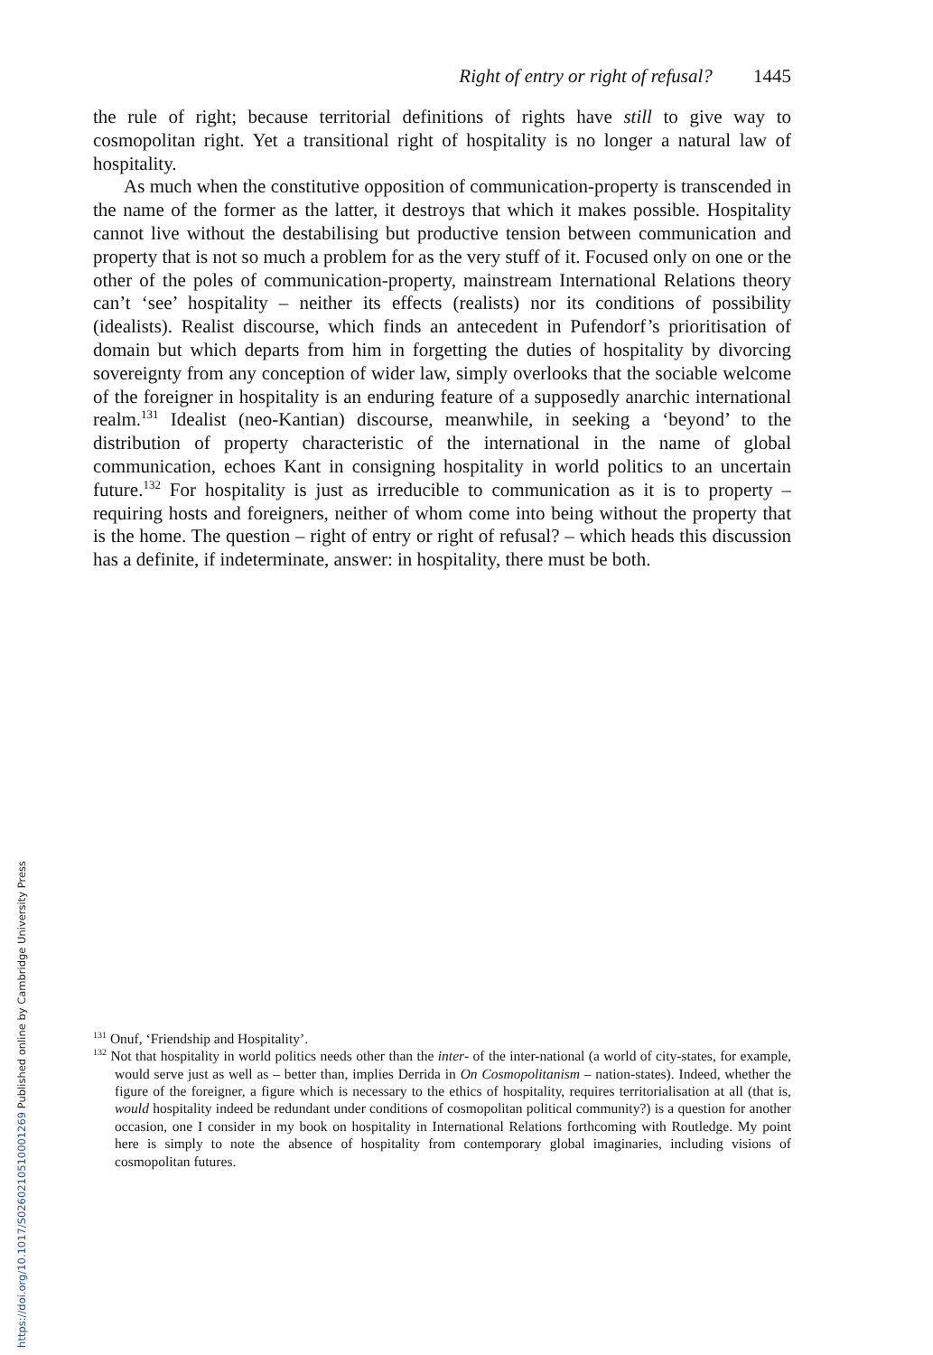Right of entry or right of refusal? 1445
the rule of right; because territorial definitions of rights have still to give way to cosmopolitan right. Yet a transitional right of hospitality is no longer a natural law of hospitality.
As much when the constitutive opposition of communication-property is transcended in the name of the former as the latter, it destroys that which it makes possible. Hospitality cannot live without the destabilising but productive tension between communication and property that is not so much a problem for as the very stuff of it. Focused only on one or the other of the poles of communication-property, mainstream International Relations theory can’t ‘see’ hospitality – neither its effects (realists) nor its conditions of possibility (idealists). Realist discourse, which finds an antecedent in Pufendorf’s prioritisation of domain but which departs from him in forgetting the duties of hospitality by divorcing sovereignty from any conception of wider law, simply overlooks that the sociable welcome of the foreigner in hospitality is an enduring feature of a supposedly anarchic international realm.<sup>131</sup> Idealist (neo-Kantian) discourse, meanwhile, in seeking a ‘beyond’ to the distribution of property characteristic of the international in the name of global communication, echoes Kant in consigning hospitality in world politics to an uncertain future.<sup>132</sup> For hospitality is just as irreducible to communication as it is to property – requiring hosts and foreigners, neither of whom come into being without the property that is the home. The question – right of entry or right of refusal? – which heads this discussion has a definite, if indeterminate, answer: in hospitality, there must be both.
<sup>131</sup> Onuf, ‘Friendship and Hospitality’.
<sup>132</sup> Not that hospitality in world politics needs other than the inter- of the inter-national (a world of city-states, for example, would serve just as well as – better than, implies Derrida in On Cosmopolitanism – nation-states). Indeed, whether the figure of the foreigner, a figure which is necessary to the ethics of hospitality, requires territorialisation at all (that is, would hospitality indeed be redundant under conditions of cosmopolitan political community?) is a question for another occasion, one I consider in my book on hospitality in International Relations forthcoming with Routledge. My point here is simply to note the absence of hospitality from contemporary global imaginaries, including visions of cosmopolitan futures.
https://doi.org/10.1017/S0260210510001269 Published online by Cambridge University Press